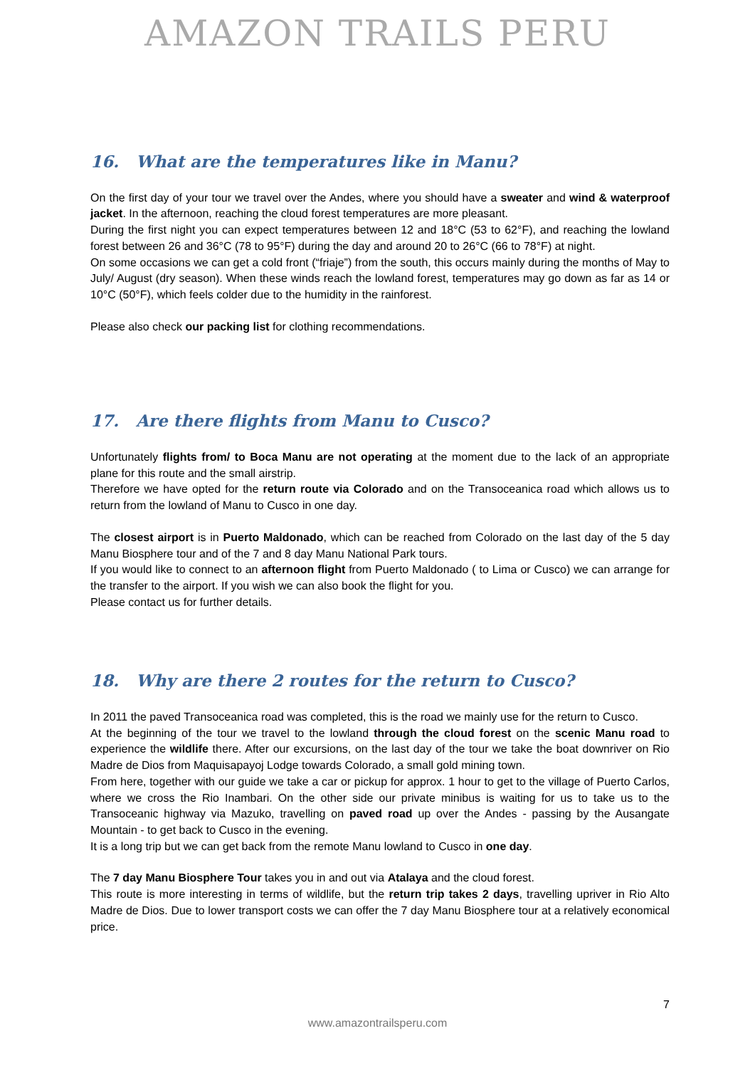AMAZON TRAILS PERU
16. What are the temperatures like in Manu?
On the first day of your tour we travel over the Andes, where you should have a sweater and wind & waterproof jacket. In the afternoon, reaching the cloud forest temperatures are more pleasant.
During the first night you can expect temperatures between 12 and 18°C (53 to 62°F), and reaching the lowland forest between 26 and 36°C (78 to 95°F) during the day and around 20 to 26°C (66 to 78°F) at night.
On some occasions we can get a cold front (“friaje”) from the south, this occurs mainly during the months of May to July/ August (dry season). When these winds reach the lowland forest, temperatures may go down as far as 14 or 10°C (50°F), which feels colder due to the humidity in the rainforest.
Please also check our packing list for clothing recommendations.
17. Are there flights from Manu to Cusco?
Unfortunately flights from/ to Boca Manu are not operating at the moment due to the lack of an appropriate plane for this route and the small airstrip.
Therefore we have opted for the return route via Colorado and on the Transoceanica road which allows us to return from the lowland of Manu to Cusco in one day.
The closest airport is in Puerto Maldonado, which can be reached from Colorado on the last day of the 5 day Manu Biosphere tour and of the 7 and 8 day Manu National Park tours.
If you would like to connect to an afternoon flight from Puerto Maldonado ( to Lima or Cusco) we can arrange for the transfer to the airport. If you wish we can also book the flight for you.
Please contact us for further details.
18. Why are there 2 routes for the return to Cusco?
In 2011 the paved Transoceanica road was completed, this is the road we mainly use for the return to Cusco.
At the beginning of the tour we travel to the lowland through the cloud forest on the scenic Manu road to experience the wildlife there. After our excursions, on the last day of the tour we take the boat downriver on Rio Madre de Dios from Maquisapayoj Lodge towards Colorado, a small gold mining town.
From here, together with our guide we take a car or pickup for approx. 1 hour to get to the village of Puerto Carlos, where we cross the Rio Inambari. On the other side our private minibus is waiting for us to take us to the Transoceanic highway via Mazuko, travelling on paved road up over the Andes - passing by the Ausangate Mountain - to get back to Cusco in the evening.
It is a long trip but we can get back from the remote Manu lowland to Cusco in one day.
The 7 day Manu Biosphere Tour takes you in and out via Atalaya and the cloud forest.
This route is more interesting in terms of wildlife, but the return trip takes 2 days, travelling upriver in Rio Alto Madre de Dios. Due to lower transport costs we can offer the 7 day Manu Biosphere tour at a relatively economical price.
7
www.amazontrailsperu.com